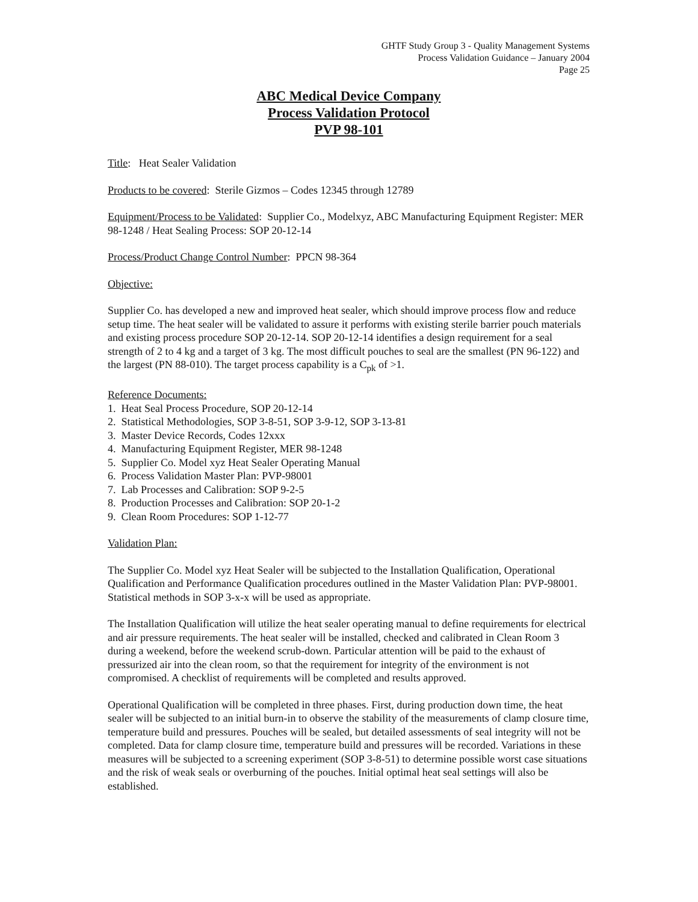GHTF Study Group 3 - Quality Management Systems
Process Validation Guidance – January 2004
Page 25
ABC Medical Device Company
Process Validation Protocol
PVP 98-101
Title: Heat Sealer Validation
Products to be covered: Sterile Gizmos – Codes 12345 through 12789
Equipment/Process to be Validated: Supplier Co., Modelxyz, ABC Manufacturing Equipment Register: MER 98-1248 / Heat Sealing Process: SOP 20-12-14
Process/Product Change Control Number: PPCN 98-364
Objective:
Supplier Co. has developed a new and improved heat sealer, which should improve process flow and reduce setup time. The heat sealer will be validated to assure it performs with existing sterile barrier pouch materials and existing process procedure SOP 20-12-14. SOP 20-12-14 identifies a design requirement for a seal strength of 2 to 4 kg and a target of 3 kg. The most difficult pouches to seal are the smallest (PN 96-122) and the largest (PN 88-010). The target process capability is a C<sub>pk</sub> of >1.
Reference Documents:
1. Heat Seal Process Procedure, SOP 20-12-14
2. Statistical Methodologies, SOP 3-8-51, SOP 3-9-12, SOP 3-13-81
3. Master Device Records, Codes 12xxx
4. Manufacturing Equipment Register, MER 98-1248
5. Supplier Co. Model xyz Heat Sealer Operating Manual
6. Process Validation Master Plan: PVP-98001
7. Lab Processes and Calibration: SOP 9-2-5
8. Production Processes and Calibration: SOP 20-1-2
9. Clean Room Procedures: SOP 1-12-77
Validation Plan:
The Supplier Co. Model xyz Heat Sealer will be subjected to the Installation Qualification, Operational Qualification and Performance Qualification procedures outlined in the Master Validation Plan: PVP-98001. Statistical methods in SOP 3-x-x will be used as appropriate.
The Installation Qualification will utilize the heat sealer operating manual to define requirements for electrical and air pressure requirements. The heat sealer will be installed, checked and calibrated in Clean Room 3 during a weekend, before the weekend scrub-down. Particular attention will be paid to the exhaust of pressurized air into the clean room, so that the requirement for integrity of the environment is not compromised. A checklist of requirements will be completed and results approved.
Operational Qualification will be completed in three phases. First, during production down time, the heat sealer will be subjected to an initial burn-in to observe the stability of the measurements of clamp closure time, temperature build and pressures. Pouches will be sealed, but detailed assessments of seal integrity will not be completed. Data for clamp closure time, temperature build and pressures will be recorded. Variations in these measures will be subjected to a screening experiment (SOP 3-8-51) to determine possible worst case situations and the risk of weak seals or overburning of the pouches. Initial optimal heat seal settings will also be established.